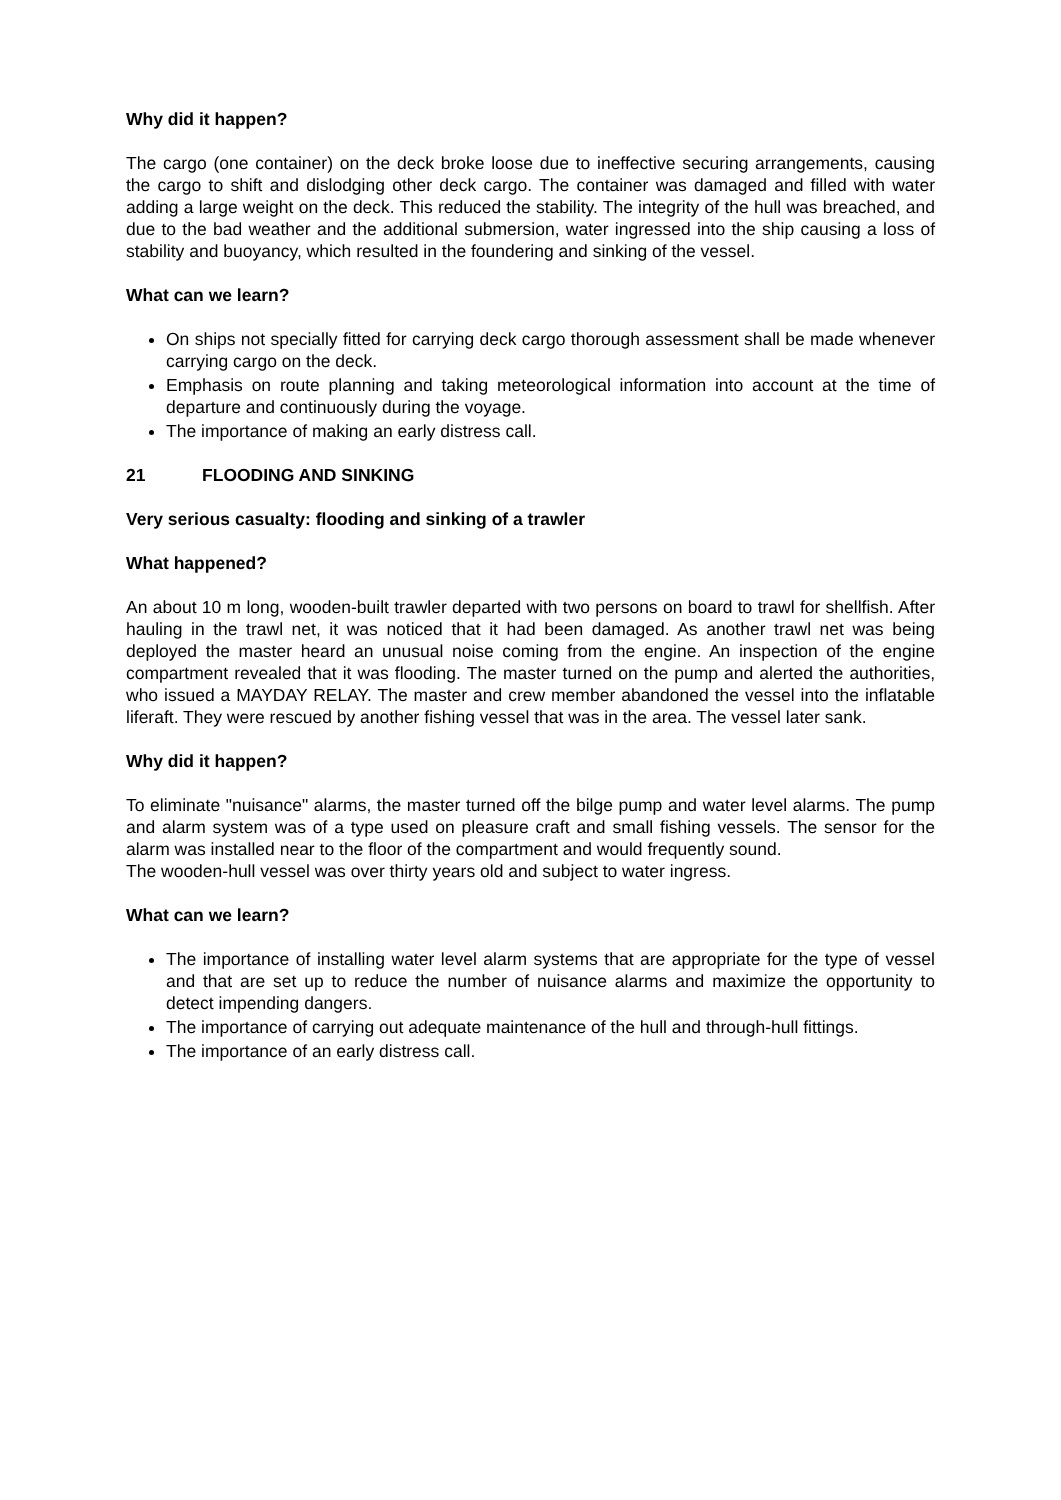Why did it happen?
The cargo (one container) on the deck broke loose due to ineffective securing arrangements, causing the cargo to shift and dislodging other deck cargo. The container was damaged and filled with water adding a large weight on the deck. This reduced the stability. The integrity of the hull was breached, and due to the bad weather and the additional submersion, water ingressed into the ship causing a loss of stability and buoyancy, which resulted in the foundering and sinking of the vessel.
What can we learn?
On ships not specially fitted for carrying deck cargo thorough assessment shall be made whenever carrying cargo on the deck.
Emphasis on route planning and taking meteorological information into account at the time of departure and continuously during the voyage.
The importance of making an early distress call.
21 FLOODING AND SINKING
Very serious casualty: flooding and sinking of a trawler
What happened?
An about 10 m long, wooden-built trawler departed with two persons on board to trawl for shellfish. After hauling in the trawl net, it was noticed that it had been damaged. As another trawl net was being deployed the master heard an unusual noise coming from the engine. An inspection of the engine compartment revealed that it was flooding. The master turned on the pump and alerted the authorities, who issued a MAYDAY RELAY. The master and crew member abandoned the vessel into the inflatable liferaft. They were rescued by another fishing vessel that was in the area. The vessel later sank.
Why did it happen?
To eliminate "nuisance" alarms, the master turned off the bilge pump and water level alarms. The pump and alarm system was of a type used on pleasure craft and small fishing vessels. The sensor for the alarm was installed near to the floor of the compartment and would frequently sound.
The wooden-hull vessel was over thirty years old and subject to water ingress.
What can we learn?
The importance of installing water level alarm systems that are appropriate for the type of vessel and that are set up to reduce the number of nuisance alarms and maximize the opportunity to detect impending dangers.
The importance of carrying out adequate maintenance of the hull and through-hull fittings.
The importance of an early distress call.